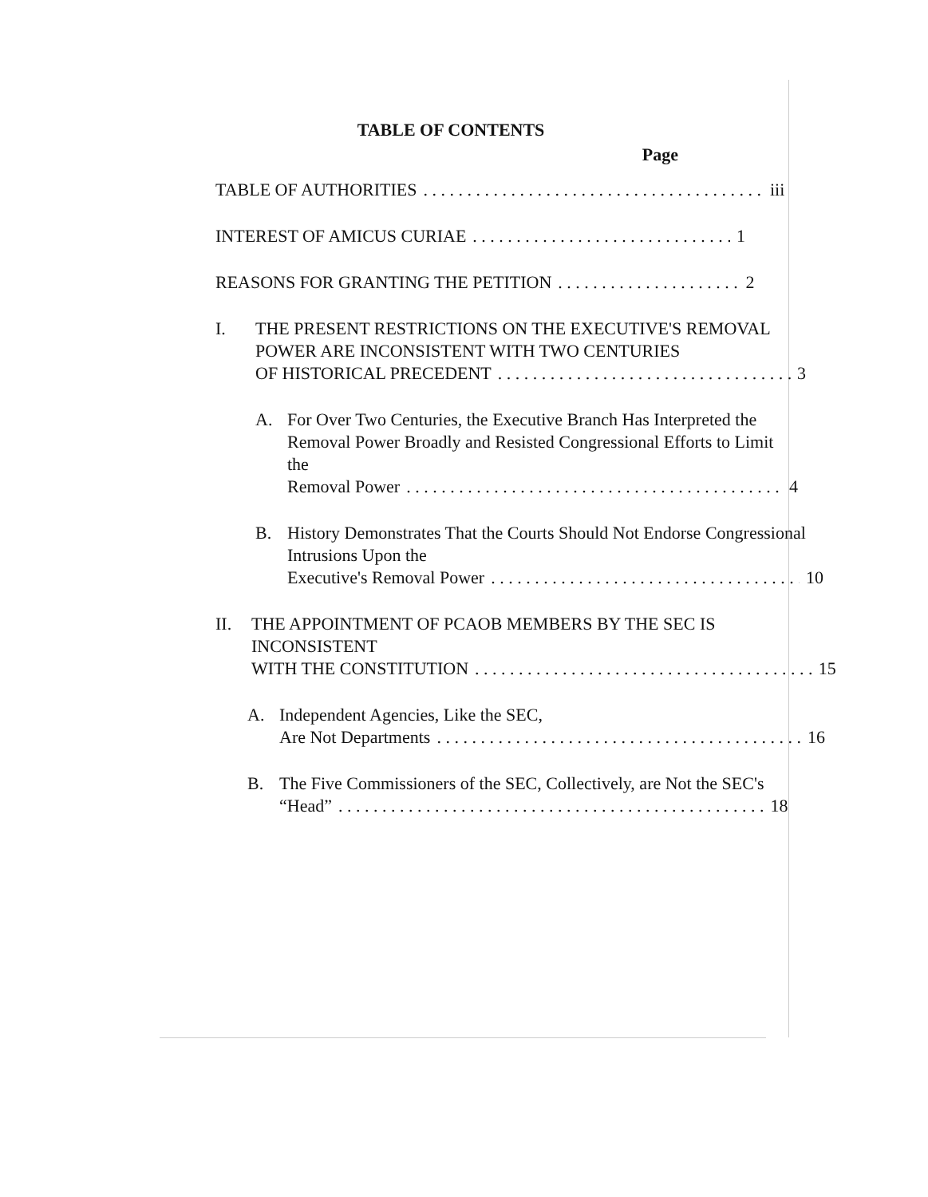TABLE OF CONTENTS
Page
TABLE OF AUTHORITIES iii
INTEREST OF AMICUS CURIAE 1
REASONS FOR GRANTING THE PETITION 2
I. THE PRESENT RESTRICTIONS ON THE EXECUTIVE'S REMOVAL POWER ARE INCONSISTENT WITH TWO CENTURIES
OF HISTORICAL PRECEDENT 3
A. For Over Two Centuries, the Executive Branch Has Interpreted the Removal Power Broadly and Resisted Congressional Efforts to Limit the
Removal Power 4
B. History Demonstrates That the Courts Should Not Endorse Congressional Intrusions Upon the
Executive's Removal Power 10
II. THE APPOINTMENT OF PCAOB MEMBERS BY THE SEC IS INCONSISTENT
WITH THE CONSTITUTION 15
A. Independent Agencies, Like the SEC,
Are Not Departments 16
B. The Five Commissioners of the SEC, Collectively, are Not the SEC's
“Head” 18